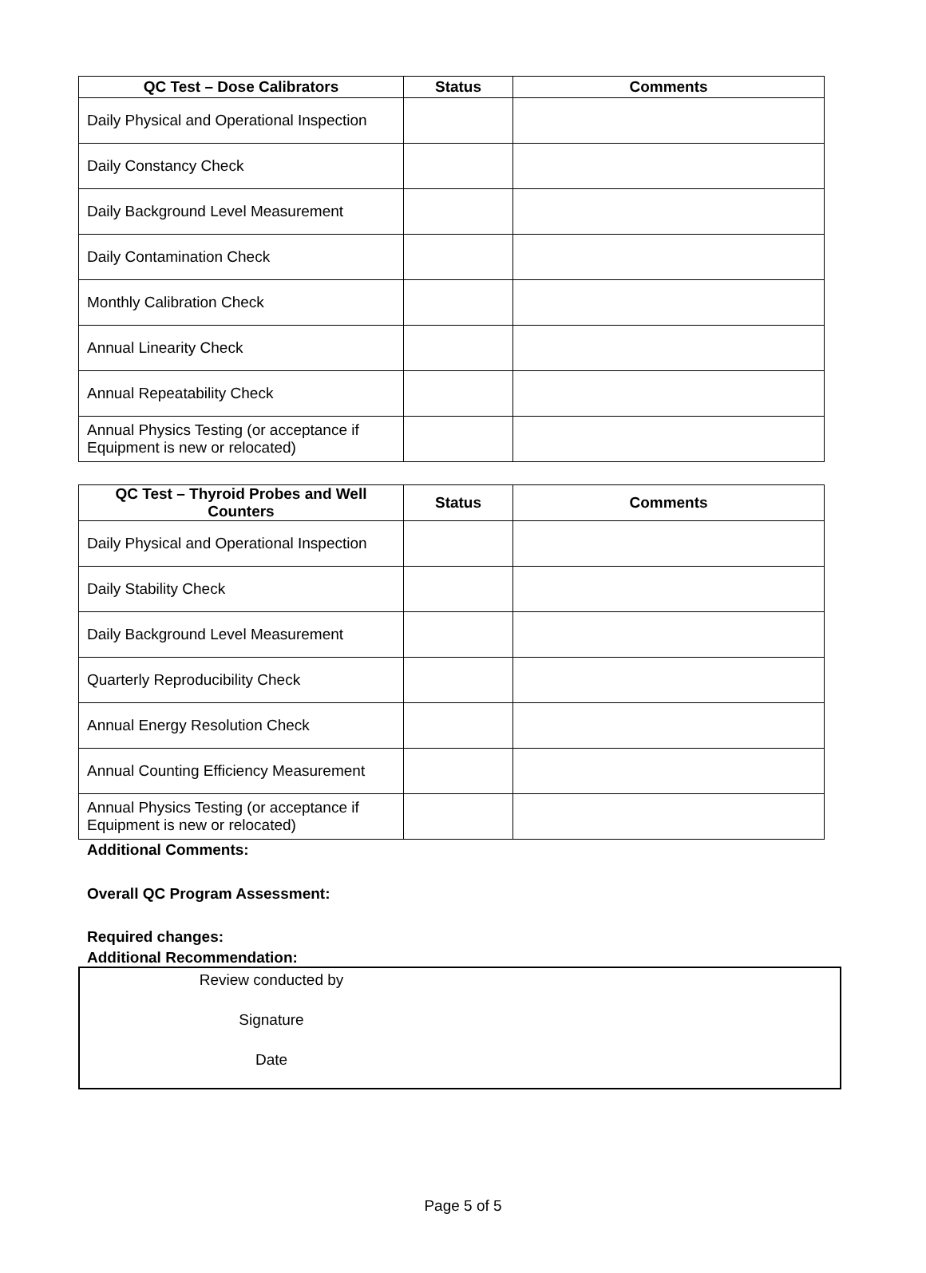| QC Test – Dose Calibrators | Status | Comments |
| --- | --- | --- |
| Daily Physical and Operational Inspection | | |
| Daily Constancy Check | | |
| Daily Background Level Measurement | | |
| Daily Contamination Check | | |
| Monthly Calibration Check | | |
| Annual Linearity Check | | |
| Annual Repeatability Check | | |
| Annual Physics Testing (or acceptance if Equipment is new or relocated) | | |
| QC Test – Thyroid Probes and Well Counters | Status | Comments |
| --- | --- | --- |
| Daily Physical and Operational Inspection | | |
| Daily Stability Check | | |
| Daily Background Level Measurement | | |
| Quarterly Reproducibility Check | | |
| Annual Energy Resolution Check | | |
| Annual Counting Efficiency Measurement | | |
| Annual Physics Testing (or acceptance if Equipment is new or relocated) | | |
Additional Comments:
Overall QC Program Assessment:
Required changes:
Additional Recommendation:
Review conducted by
Signature
Date
Page 5 of 5